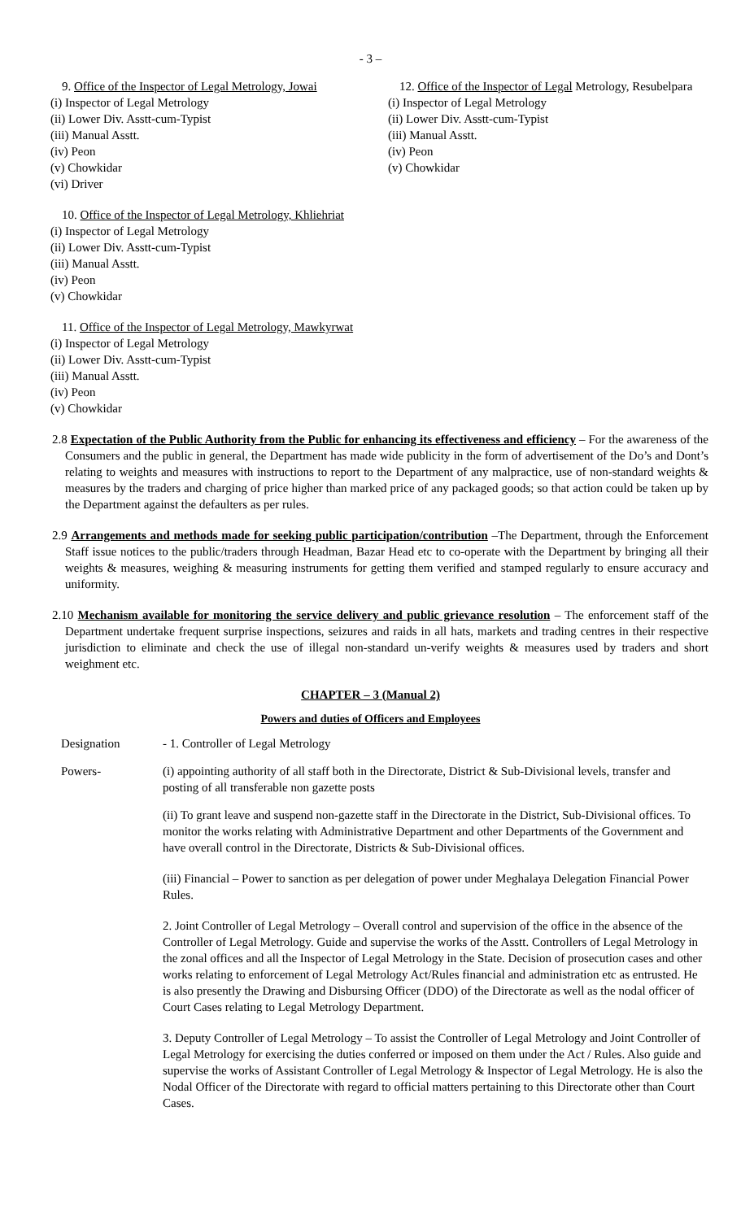- 3 –
9. Office of the Inspector of Legal Metrology, Jowai
(i) Inspector of Legal Metrology
(ii) Lower Div. Asstt-cum-Typist
(iii) Manual Asstt.
(iv) Peon
(v) Chowkidar
(vi) Driver
10. Office of the Inspector of Legal Metrology, Khliehriat
(i) Inspector of Legal Metrology
(ii) Lower Div. Asstt-cum-Typist
(iii) Manual Asstt.
(iv) Peon
(v) Chowkidar
11. Office of the Inspector of Legal Metrology, Mawkyrwat
(i) Inspector of Legal Metrology
(ii) Lower Div. Asstt-cum-Typist
(iii) Manual Asstt.
(iv) Peon
(v) Chowkidar
12. Office of the Inspector of Legal Metrology, Resubelpara
(i) Inspector of Legal Metrology
(ii) Lower Div. Asstt-cum-Typist
(iii) Manual Asstt.
(iv) Peon
(v) Chowkidar
2.8 Expectation of the Public Authority from the Public for enhancing its effectiveness and efficiency – For the awareness of the Consumers and the public in general, the Department has made wide publicity in the form of advertisement of the Do’s and Dont’s relating to weights and measures with instructions to report to the Department of any malpractice, use of non-standard weights & measures by the traders and charging of price higher than marked price of any packaged goods; so that action could be taken up by the Department against the defaulters as per rules.
2.9 Arrangements and methods made for seeking public participation/contribution –The Department, through the Enforcement Staff issue notices to the public/traders through Headman, Bazar Head etc to co-operate with the Department by bringing all their weights & measures, weighing & measuring instruments for getting them verified and stamped regularly to ensure accuracy and uniformity.
2.10 Mechanism available for monitoring the service delivery and public grievance resolution – The enforcement staff of the Department undertake frequent surprise inspections, seizures and raids in all hats, markets and trading centres in their respective jurisdiction to eliminate and check the use of illegal non-standard un-verify weights & measures used by traders and short weighment etc.
CHAPTER – 3 (Manual 2)
Powers and duties of Officers and Employees
Designation - 1. Controller of Legal Metrology
Powers- (i) appointing authority of all staff both in the Directorate, District & Sub-Divisional levels, transfer and posting of all transferable non gazette posts
(ii) To grant leave and suspend non-gazette staff in the Directorate in the District, Sub-Divisional offices. To monitor the works relating with Administrative Department and other Departments of the Government and have overall control in the Directorate, Districts & Sub-Divisional offices.
(iii) Financial – Power to sanction as per delegation of power under Meghalaya Delegation Financial Power Rules.
2. Joint Controller of Legal Metrology – Overall control and supervision of the office in the absence of the Controller of Legal Metrology. Guide and supervise the works of the Asstt. Controllers of Legal Metrology in the zonal offices and all the Inspector of Legal Metrology in the State. Decision of prosecution cases and other works relating to enforcement of Legal Metrology Act/Rules financial and administration etc as entrusted. He is also presently the Drawing and Disbursing Officer (DDO) of the Directorate as well as the nodal officer of Court Cases relating to Legal Metrology Department.
3. Deputy Controller of Legal Metrology – To assist the Controller of Legal Metrology and Joint Controller of Legal Metrology for exercising the duties conferred or imposed on them under the Act / Rules. Also guide and supervise the works of Assistant Controller of Legal Metrology & Inspector of Legal Metrology. He is also the Nodal Officer of the Directorate with regard to official matters pertaining to this Directorate other than Court Cases.